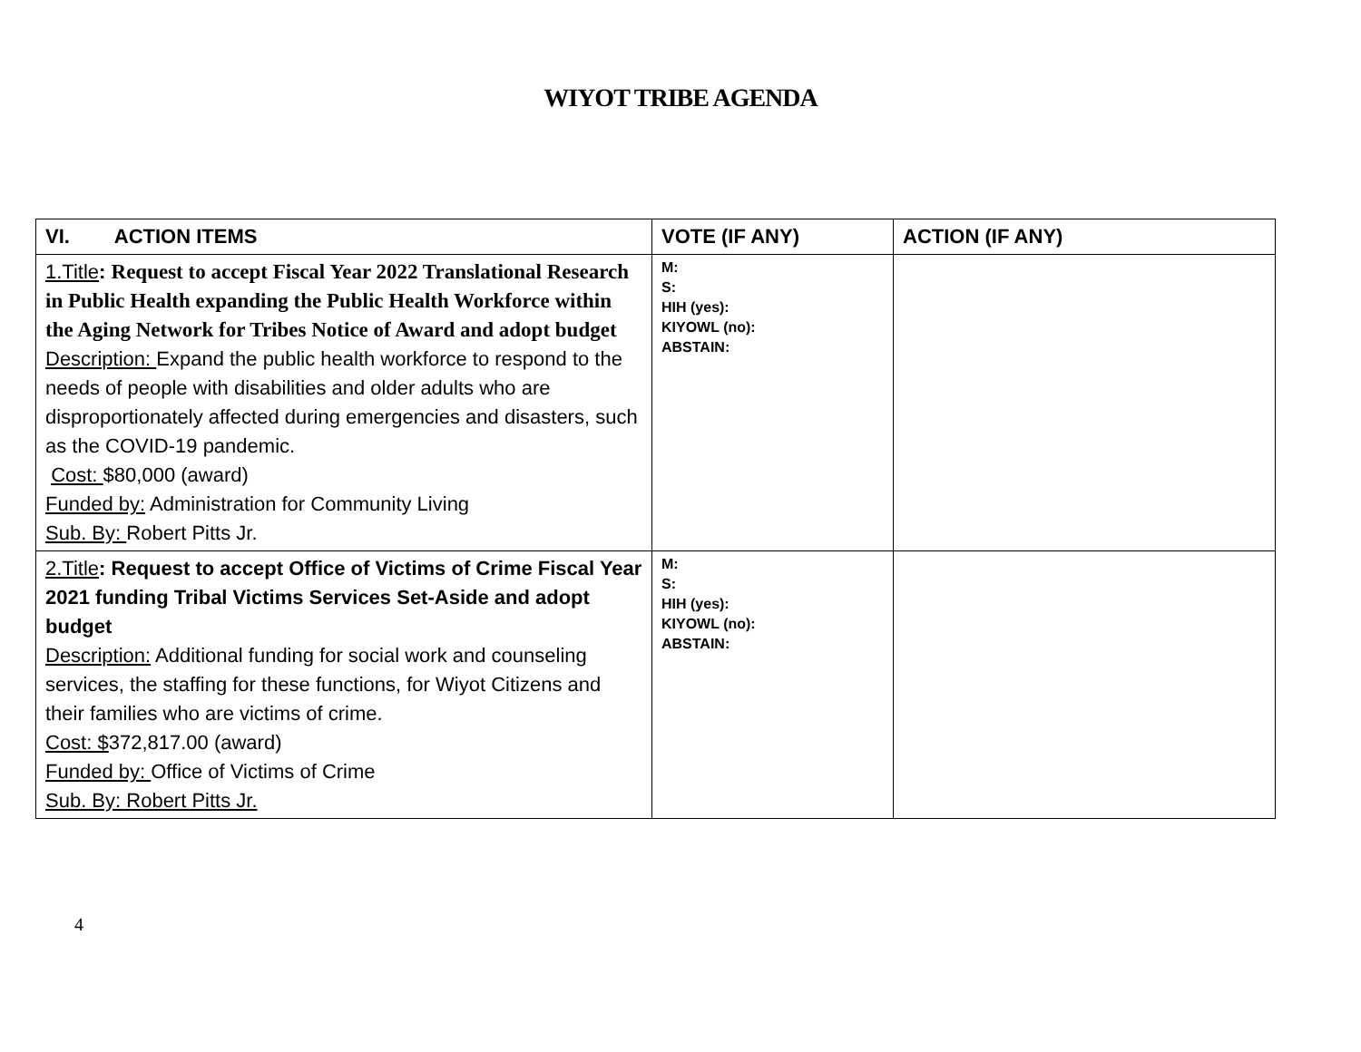WIYOT TRIBE AGENDA
| VI. ACTION ITEMS | VOTE (IF ANY) | ACTION (IF ANY) |
| --- | --- | --- |
| 1.Title : Request to accept Fiscal Year 2022 Translational Research in Public Health expanding the Public Health Workforce within the Aging Network for Tribes Notice of Award and adopt budget Description: Expand the public health workforce to respond to the needs of people with disabilities and older adults who are disproportionately affected during emergencies and disasters, such as the COVID-19 pandemic. Cost: $80,000 (award) Funded by: Administration for Community Living Sub. By: Robert Pitts Jr. | M: S: HIH (yes): KIYOWL (no): ABSTAIN: | |
| 2.Title : Request to accept Office of Victims of Crime Fiscal Year 2021 funding Tribal Victims Services Set-Aside and adopt budget Description: Additional funding for social work and counseling services, the staffing for these functions, for Wiyot Citizens and their families who are victims of crime. Cost: $ 372,817.00 (award) Funded by: Office of Victims of Crime Sub. By: Robert Pitts Jr. | M: S: HIH (yes): KIYOWL (no): ABSTAIN: | |
4